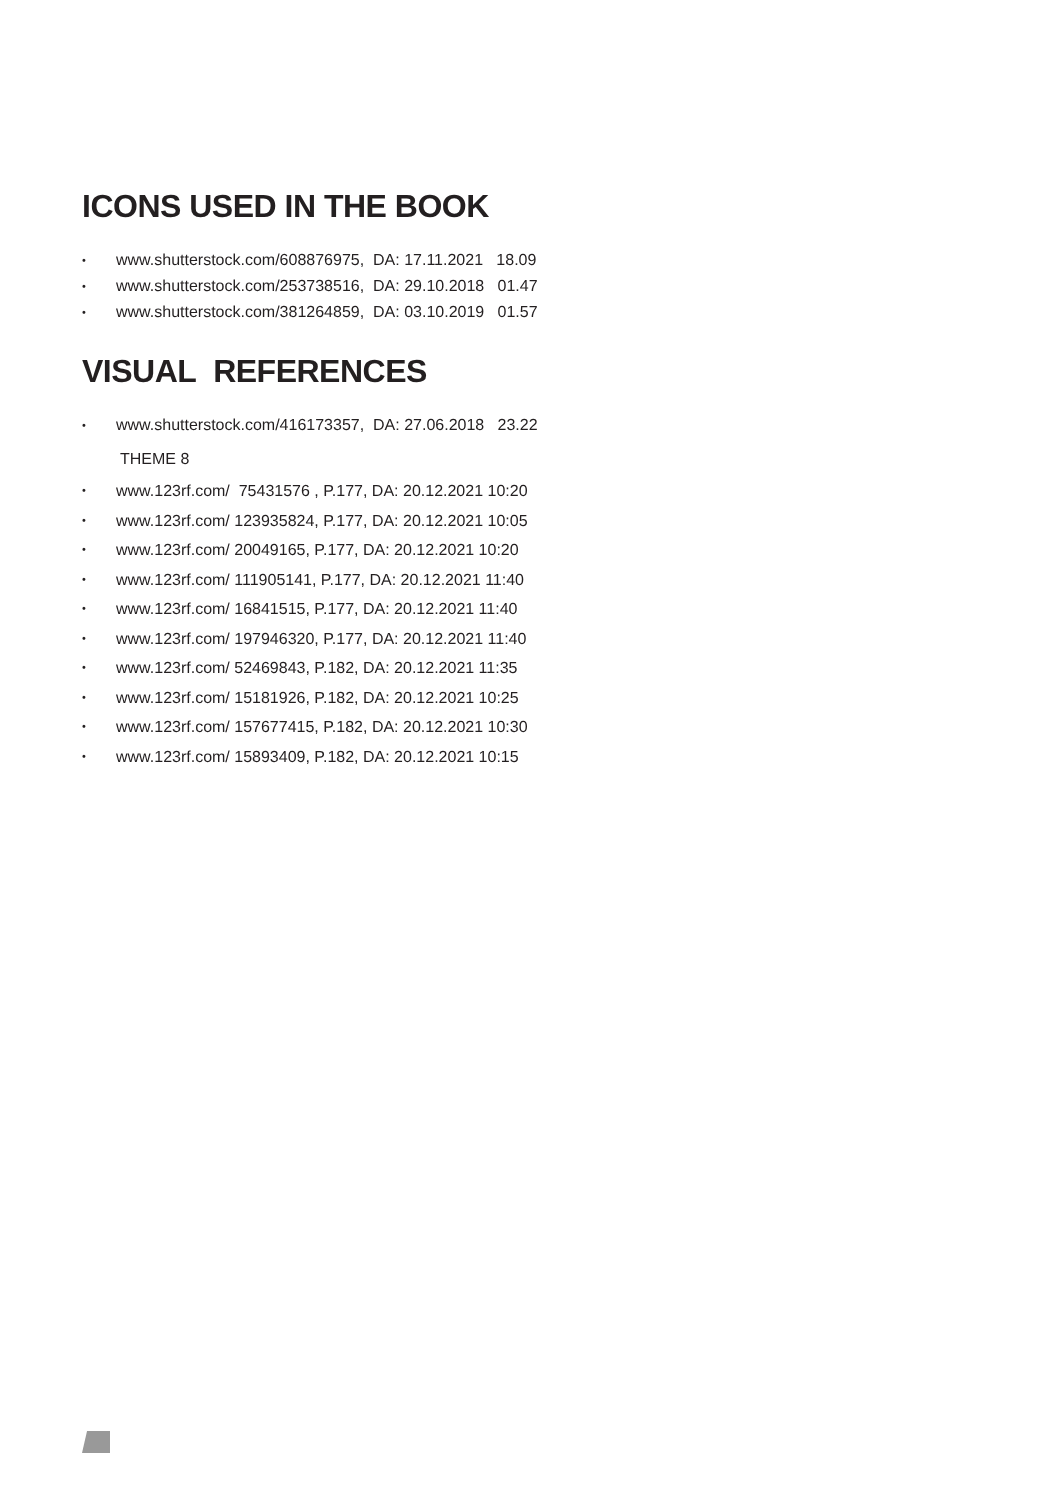ICONS USED IN THE BOOK
• www.shutterstock.com/608876975, DA: 17.11.2021 18.09
• www.shutterstock.com/253738516, DA: 29.10.2018 01.47
• www.shutterstock.com/381264859, DA: 03.10.2019 01.57
VISUAL REFERENCES
• www.shutterstock.com/416173357, DA: 27.06.2018 23.22
THEME 8
• www.123rf.com/ 75431576 , P.177, DA: 20.12.2021 10:20
• www.123rf.com/ 123935824, P.177, DA: 20.12.2021 10:05
• www.123rf.com/ 20049165, P.177, DA: 20.12.2021 10:20
• www.123rf.com/ 111905141, P.177, DA: 20.12.2021 11:40
• www.123rf.com/ 16841515, P.177, DA: 20.12.2021 11:40
• www.123rf.com/ 197946320, P.177, DA: 20.12.2021 11:40
• www.123rf.com/ 52469843, P.182, DA: 20.12.2021 11:35
• www.123rf.com/ 15181926, P.182, DA: 20.12.2021 10:25
• www.123rf.com/ 157677415, P.182, DA: 20.12.2021 10:30
• www.123rf.com/ 15893409, P.182, DA: 20.12.2021 10:15